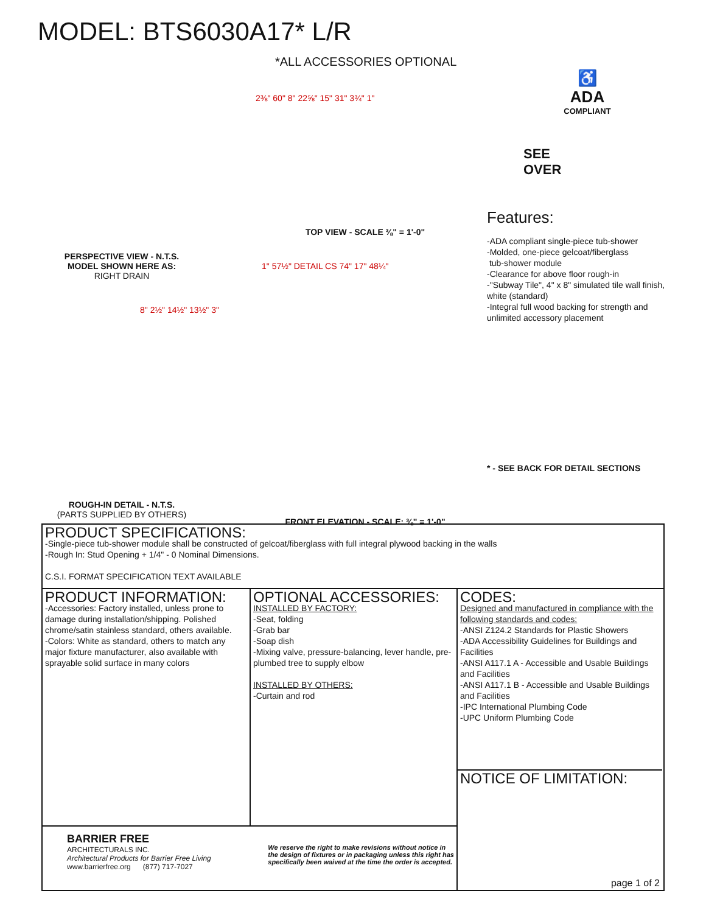MODEL: BTS6030A17* L/R
*ALL ACCESSORIES OPTIONAL
PERSPECTIVE VIEW - N.T.S.
MODEL SHOWN HERE AS:
RIGHT DRAIN
8" 2½" 14½" 13½" 3"
ROUGH-IN DETAIL - N.T.S.
(PARTS SUPPLIED BY OTHERS)
2⅜" 60" 8" 22⅝" 15" 31" 3¾" 1"
TOP VIEW - SCALE ⅜" = 1'-0"
1" 57½" DETAIL CS 74" 17" 48¼"
FRONT ELEVATION - SCALE: ⅜" = 1'-0"
♿
ADA
COMPLIANT
SEE
OVER
Features:
-ADA compliant single-piece tub-shower
-Molded, one-piece gelcoat/fiberglass
tub-shower module
-Clearance for above floor rough-in
-"Subway Tile", 4" x 8" simulated tile wall finish, white (standard)
-Integral full wood backing for strength and unlimited accessory placement
* - SEE BACK FOR DETAIL SECTIONS
PRODUCT SPECIFICATIONS:
-Single-piece tub-shower module shall be constructed of gelcoat/fiberglass with full integral plywood backing in the walls
-Rough In: Stud Opening + 1/4" - 0 Nominal Dimensions.
C.S.I. FORMAT SPECIFICATION TEXT AVAILABLE
PRODUCT INFORMATION:
-Accessories: Factory installed, unless prone to damage during installation/shipping. Polished chrome/satin stainless standard, others available.
-Colors: White as standard, others to match any major fixture manufacturer, also available with sprayable solid surface in many colors
OPTIONAL ACCESSORIES:
INSTALLED BY FACTORY:
-Seat, folding
-Grab bar
-Soap dish
-Mixing valve, pressure-balancing, lever handle, pre-plumbed tree to supply elbow
INSTALLED BY OTHERS:
-Curtain and rod
BARRIER FREE
ARCHITECTURALS INC.
Architectural Products for Barrier Free Living
www.barrierfree.org (877) 717-7027
We reserve the right to make revisions without notice in the design of fixtures or in packaging unless this right has specifically been waived at the time the order is accepted.
CODES:
Designed and manufactured in compliance with the following standards and codes:
-ANSI Z124.2 Standards for Plastic Showers
-ADA Accessibility Guidelines for Buildings and Facilities
-ANSI A117.1 A - Accessible and Usable Buildings and Facilities
-ANSI A117.1 B - Accessible and Usable Buildings and Facilities
-IPC International Plumbing Code
-UPC Uniform Plumbing Code
NOTICE OF LIMITATION:
page 1 of 2